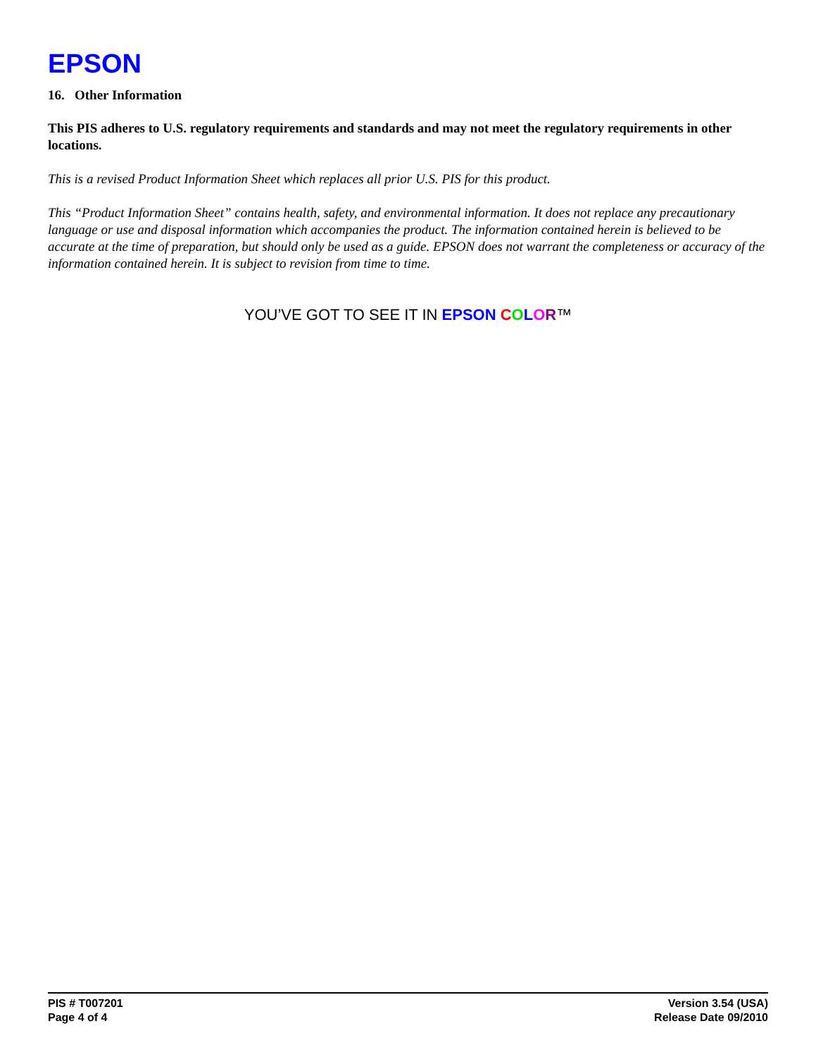EPSON
16. Other Information
This PIS adheres to U.S. regulatory requirements and standards and may not meet the regulatory requirements in other locations.
This is a revised Product Information Sheet which replaces all prior U.S. PIS for this product.
This “Product Information Sheet” contains health, safety, and environmental information. It does not replace any precautionary language or use and disposal information which accompanies the product. The information contained herein is believed to be accurate at the time of preparation, but should only be used as a guide. EPSON does not warrant the completeness or accuracy of the information contained herein. It is subject to revision from time to time.
YOU’VE GOT TO SEE IT IN EPSON COLOR™
PIS # T007201
Page 4 of 4
Version 3.54 (USA)
Release Date 09/2010